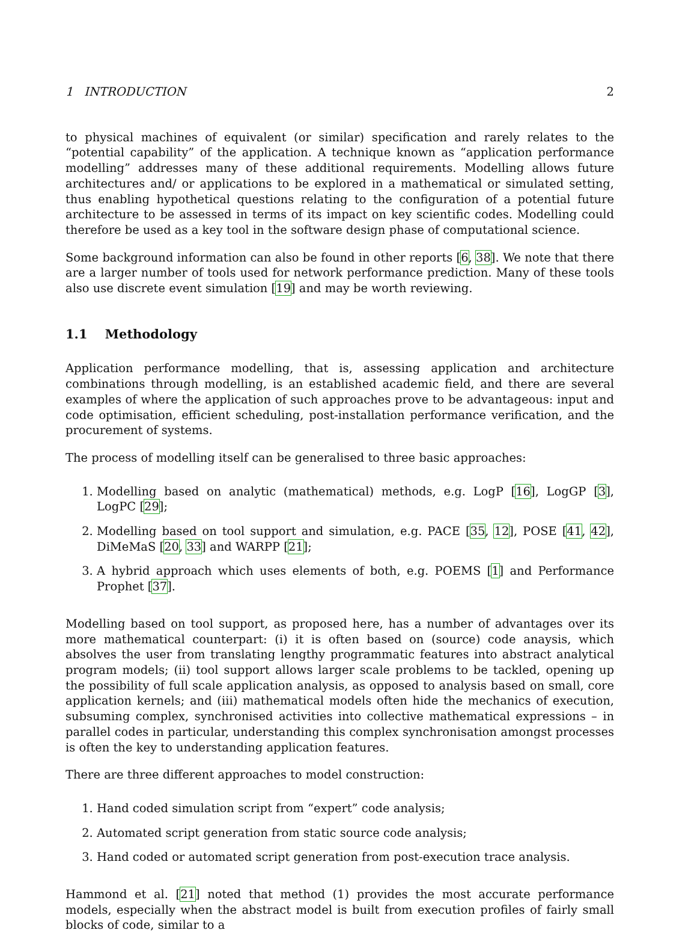1 INTRODUCTION 2
to physical machines of equivalent (or similar) specification and rarely relates to the “potential capability” of the application. A technique known as “application performance modelling” addresses many of these additional requirements. Modelling allows future architectures and/ or applications to be explored in a mathematical or simulated setting, thus enabling hypothetical questions relating to the configuration of a potential future architecture to be assessed in terms of its impact on key scientific codes. Modelling could therefore be used as a key tool in the software design phase of computational science.
Some background information can also be found in other reports [6, 38]. We note that there are a larger number of tools used for network performance prediction. Many of these tools also use discrete event simulation [19] and may be worth reviewing.
1.1 Methodology
Application performance modelling, that is, assessing application and architecture combinations through modelling, is an established academic field, and there are several examples of where the application of such approaches prove to be advantageous: input and code optimisation, efficient scheduling, post-installation performance verification, and the procurement of systems.
The process of modelling itself can be generalised to three basic approaches:
1. Modelling based on analytic (mathematical) methods, e.g. LogP [16], LogGP [3], LogPC [29];
2. Modelling based on tool support and simulation, e.g. PACE [35, 12], POSE [41, 42], DiMeMaS [20, 33] and WARPP [21];
3. A hybrid approach which uses elements of both, e.g. POEMS [1] and Performance Prophet [37].
Modelling based on tool support, as proposed here, has a number of advantages over its more mathematical counterpart: (i) it is often based on (source) code anaysis, which absolves the user from translating lengthy programmatic features into abstract analytical program models; (ii) tool support allows larger scale problems to be tackled, opening up the possibility of full scale application analysis, as opposed to analysis based on small, core application kernels; and (iii) mathematical models often hide the mechanics of execution, subsuming complex, synchronised activities into collective mathematical expressions – in parallel codes in particular, understanding this complex synchronisation amongst processes is often the key to understanding application features.
There are three different approaches to model construction:
1. Hand coded simulation script from “expert” code analysis;
2. Automated script generation from static source code analysis;
3. Hand coded or automated script generation from post-execution trace analysis.
Hammond et al. [21] noted that method (1) provides the most accurate performance models, especially when the abstract model is built from execution profiles of fairly small blocks of code, similar to a